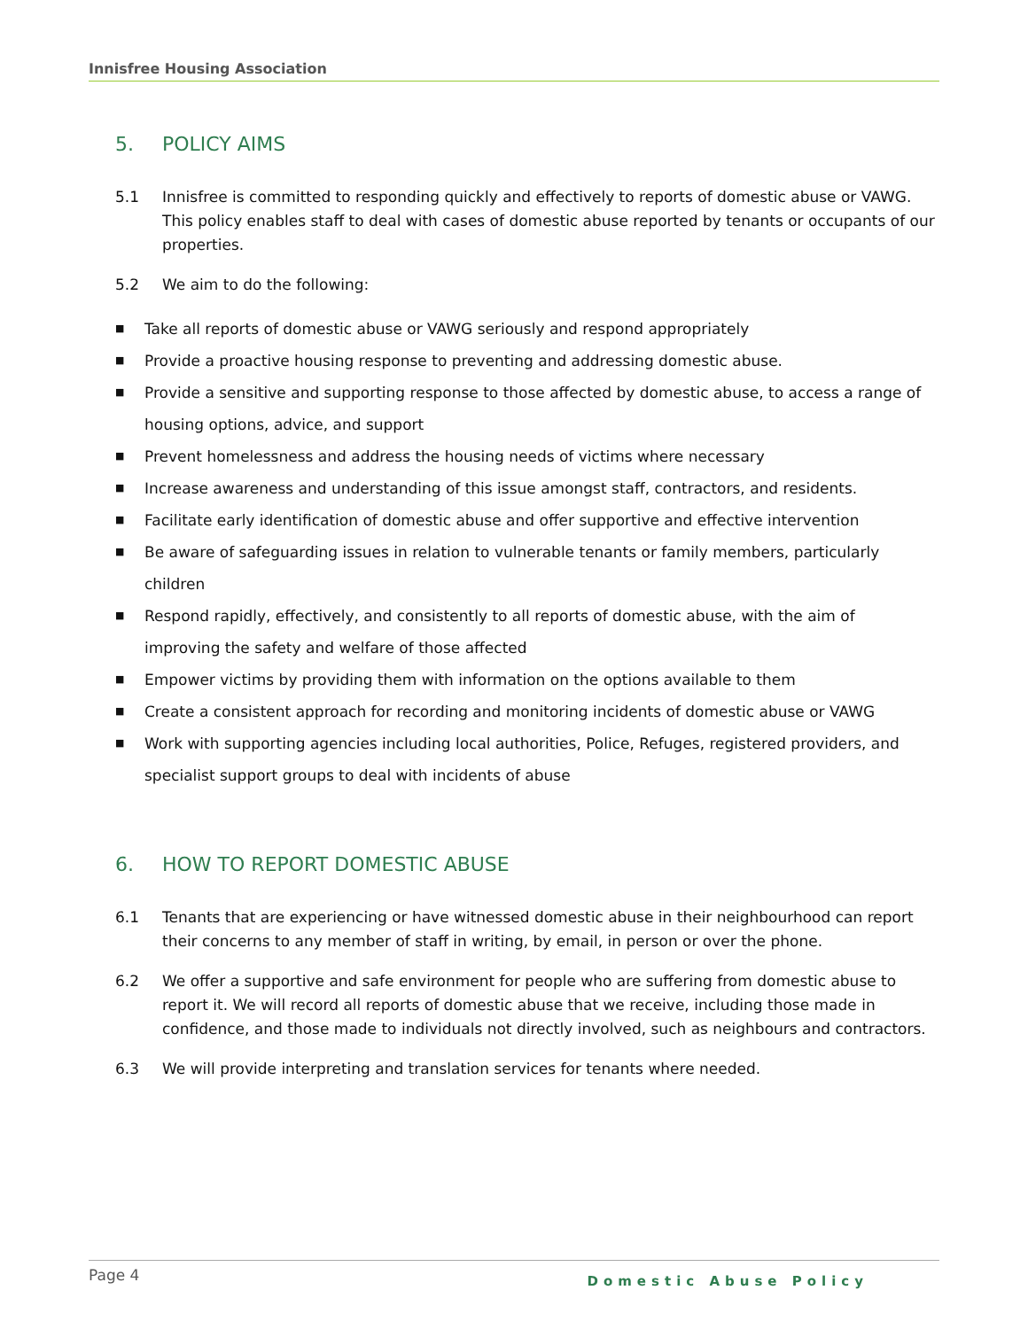Innisfree Housing Association
5. POLICY AIMS
5.1 Innisfree is committed to responding quickly and effectively to reports of domestic abuse or VAWG. This policy enables staff to deal with cases of domestic abuse reported by tenants or occupants of our properties.
5.2 We aim to do the following:
■ Take all reports of domestic abuse or VAWG seriously and respond appropriately
■ Provide a proactive housing response to preventing and addressing domestic abuse.
■ Provide a sensitive and supporting response to those affected by domestic abuse, to access a range of housing options, advice, and support
■ Prevent homelessness and address the housing needs of victims where necessary
■ Increase awareness and understanding of this issue amongst staff, contractors, and residents.
■ Facilitate early identification of domestic abuse and offer supportive and effective intervention
■ Be aware of safeguarding issues in relation to vulnerable tenants or family members, particularly children
■ Respond rapidly, effectively, and consistently to all reports of domestic abuse, with the aim of improving the safety and welfare of those affected
■ Empower victims by providing them with information on the options available to them
■ Create a consistent approach for recording and monitoring incidents of domestic abuse or VAWG
■ Work with supporting agencies including local authorities, Police, Refuges, registered providers, and specialist support groups to deal with incidents of abuse
6. HOW TO REPORT DOMESTIC ABUSE
6.1 Tenants that are experiencing or have witnessed domestic abuse in their neighbourhood can report their concerns to any member of staff in writing, by email, in person or over the phone.
6.2 We offer a supportive and safe environment for people who are suffering from domestic abuse to report it. We will record all reports of domestic abuse that we receive, including those made in confidence, and those made to individuals not directly involved, such as neighbours and contractors.
6.3 We will provide interpreting and translation services for tenants where needed.
Page 4 Domestic Abuse Policy